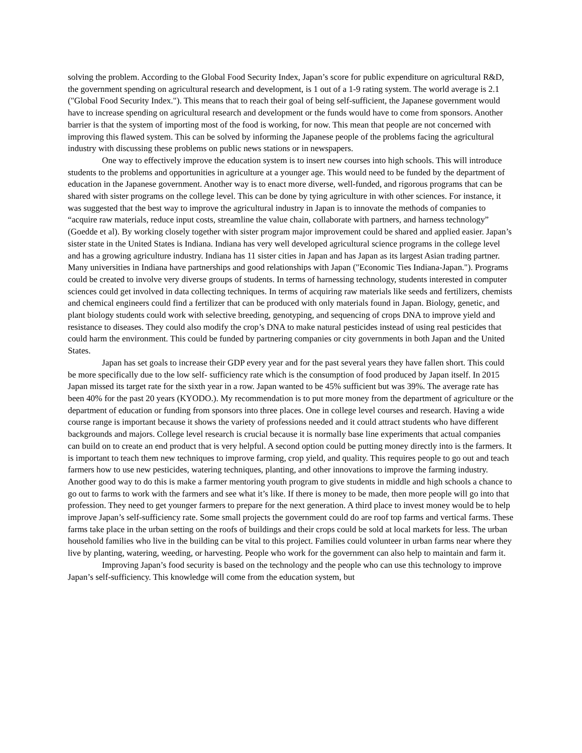solving the problem. According to the Global Food Security Index, Japan’s score for public expenditure on agricultural R&D, the government spending on agricultural research and development, is 1 out of a 1-9 rating system. The world average is 2.1 ("Global Food Security Index."). This means that to reach their goal of being self-sufficient, the Japanese government would have to increase spending on agricultural research and development or the funds would have to come from sponsors. Another barrier is that the system of importing most of the food is working, for now. This mean that people are not concerned with improving this flawed system. This can be solved by informing the Japanese people of the problems facing the agricultural industry with discussing these problems on public news stations or in newspapers.
One way to effectively improve the education system is to insert new courses into high schools. This will introduce students to the problems and opportunities in agriculture at a younger age. This would need to be funded by the department of education in the Japanese government. Another way is to enact more diverse, well-funded, and rigorous programs that can be shared with sister programs on the college level. This can be done by tying agriculture in with other sciences. For instance, it was suggested that the best way to improve the agricultural industry in Japan is to innovate the methods of companies to “acquire raw materials, reduce input costs, streamline the value chain, collaborate with partners, and harness technology” (Goedde et al). By working closely together with sister program major improvement could be shared and applied easier. Japan’s sister state in the United States is Indiana. Indiana has very well developed agricultural science programs in the college level and has a growing agriculture industry. Indiana has 11 sister cities in Japan and has Japan as its largest Asian trading partner. Many universities in Indiana have partnerships and good relationships with Japan ("Economic Ties Indiana-Japan."). Programs could be created to involve very diverse groups of students. In terms of harnessing technology, students interested in computer sciences could get involved in data collecting techniques. In terms of acquiring raw materials like seeds and fertilizers, chemists and chemical engineers could find a fertilizer that can be produced with only materials found in Japan. Biology, genetic, and plant biology students could work with selective breeding, genotyping, and sequencing of crops DNA to improve yield and resistance to diseases. They could also modify the crop’s DNA to make natural pesticides instead of using real pesticides that could harm the environment. This could be funded by partnering companies or city governments in both Japan and the United States.
Japan has set goals to increase their GDP every year and for the past several years they have fallen short. This could be more specifically due to the low self- sufficiency rate which is the consumption of food produced by Japan itself. In 2015 Japan missed its target rate for the sixth year in a row. Japan wanted to be 45% sufficient but was 39%. The average rate has been 40% for the past 20 years (KYODO.). My recommendation is to put more money from the department of agriculture or the department of education or funding from sponsors into three places. One in college level courses and research. Having a wide course range is important because it shows the variety of professions needed and it could attract students who have different backgrounds and majors. College level research is crucial because it is normally base line experiments that actual companies can build on to create an end product that is very helpful. A second option could be putting money directly into is the farmers. It is important to teach them new techniques to improve farming, crop yield, and quality. This requires people to go out and teach farmers how to use new pesticides, watering techniques, planting, and other innovations to improve the farming industry. Another good way to do this is make a farmer mentoring youth program to give students in middle and high schools a chance to go out to farms to work with the farmers and see what it’s like. If there is money to be made, then more people will go into that profession. They need to get younger farmers to prepare for the next generation. A third place to invest money would be to help improve Japan’s self-sufficiency rate. Some small projects the government could do are roof top farms and vertical farms. These farms take place in the urban setting on the roofs of buildings and their crops could be sold at local markets for less. The urban household families who live in the building can be vital to this project. Families could volunteer in urban farms near where they live by planting, watering, weeding, or harvesting. People who work for the government can also help to maintain and farm it.
Improving Japan’s food security is based on the technology and the people who can use this technology to improve Japan’s self-sufficiency. This knowledge will come from the education system, but